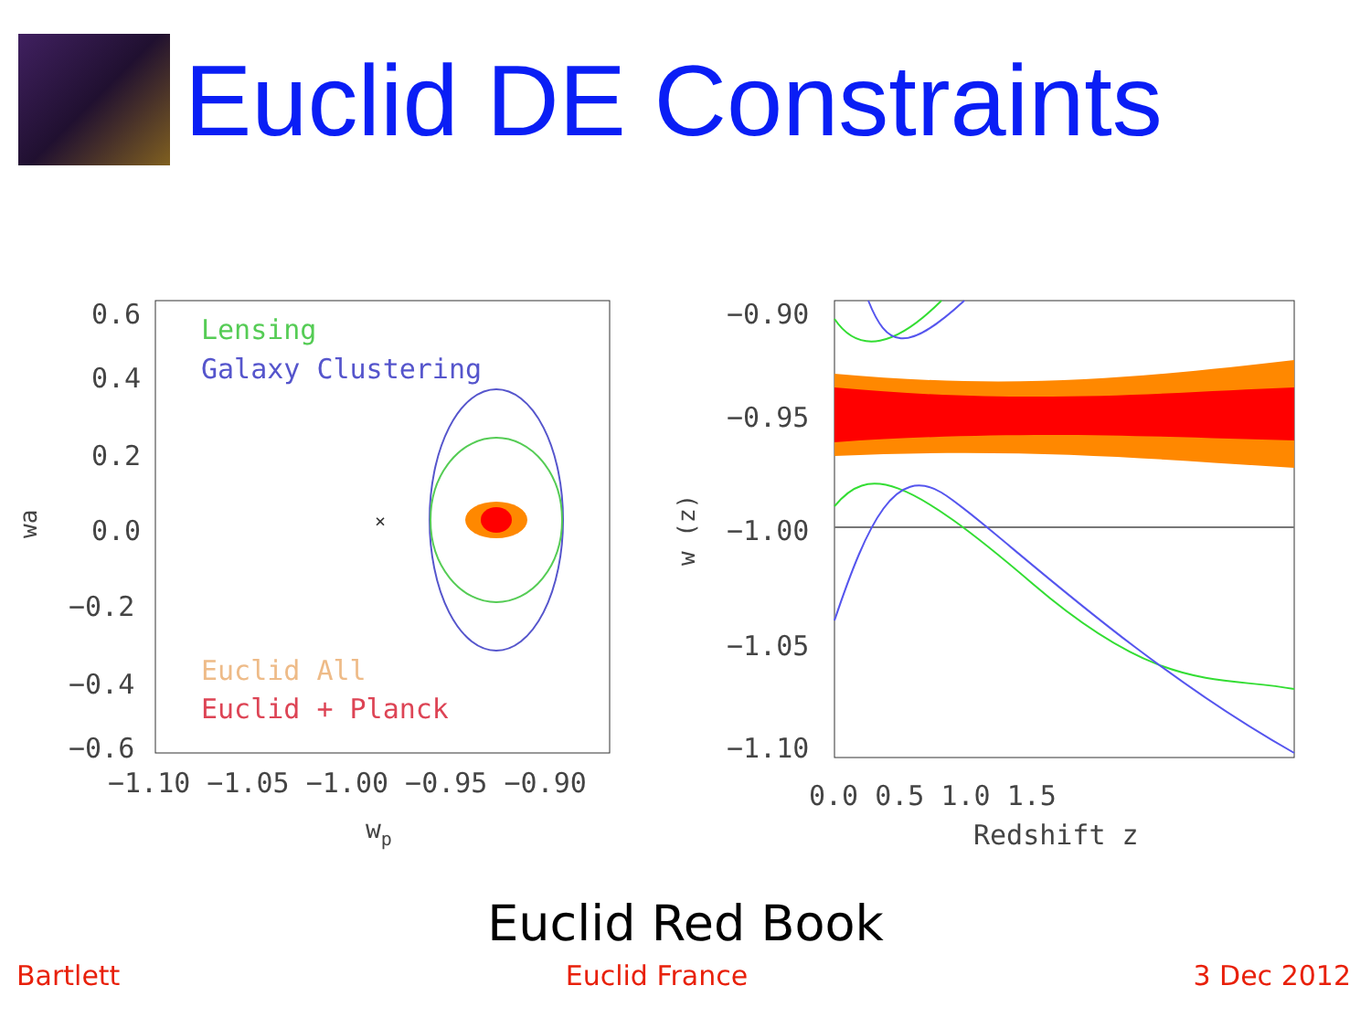Euclid DE Constraints
0.6
0.4
0.2
0.0
−0.2
−0.4
−0.6
Lensing
Galaxy Clustering
Euclid All
Euclid + Planck
×
wa
−1.10 −1.05 −1.00 −0.95 −0.90
wp
−0.90
−0.95
−1.00
−1.05
−1.10
w (z)
0.0 0.5 1.0 1.5
Redshift z
Euclid Red Book
Bartlett Euclid France 3 Dec 2012